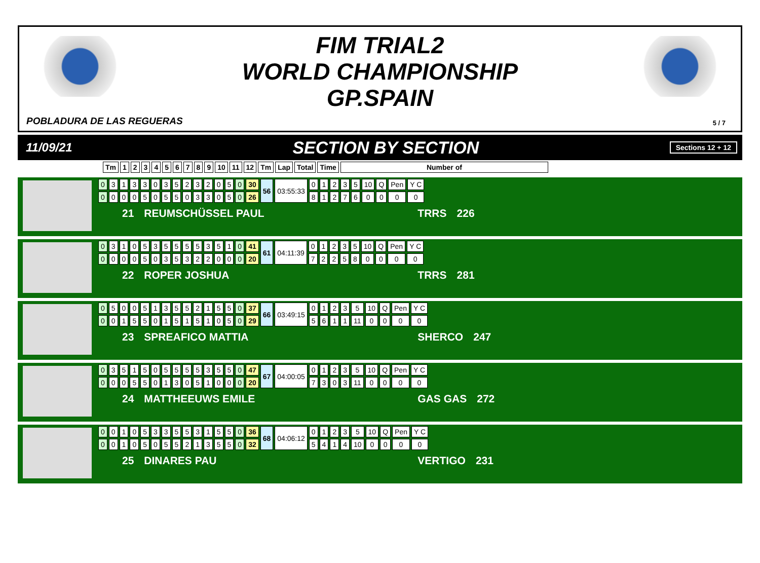FIM TRIAL2
WORLD CHAMPIONSHIP
GP.SPAIN
POBLADURA DE LAS REGUERAS 5 / 7
11/09/21
SECTION BY SECTION
Sections 12 + 12
| Tm | 1 | 2 | 3 | 4 | 5 | 6 | 7 | 8 | 9 | 10 | 11 | 12 | Tm | Lap | Total | Time | Number of |
| --- | --- | --- | --- | --- | --- | --- | --- | --- | --- | --- | --- | --- | --- | --- | --- | --- | --- |
| 0 | 3 | 1 | 3 | 3 | 0 | 3 | 5 | 2 | 3 | 2 | 0 | 5 | 0 | 30 | 56 | 03:55:33 | 0 | 1 | 2 | 3 | 5 | 10 | Q | Pen | Y C |
| 0 | 0 | 0 | 0 | 5 | 0 | 5 | 5 | 0 | 3 | 3 | 0 | 5 | 0 | 26 | | | 8 | 1 | 2 | 7 | 6 | 0 | 0 | 0 | 0 |
21 REUMSCHÜSSEL PAUL TRRS 226
| 0 | 3 | 1 | 0 | 5 | 3 | 5 | 5 | 5 | 5 | 3 | 5 | 1 | 0 | 41 | 61 | 04:11:39 | 0 | 1 | 2 | 3 | 5 | 10 | Q | Pen | Y C |
| 0 | 0 | 0 | 0 | 5 | 0 | 3 | 5 | 3 | 2 | 2 | 0 | 0 | 0 | 20 | | | 7 | 2 | 2 | 5 | 8 | 0 | 0 | 0 | 0 |
22 ROPER JOSHUA TRRS 281
| 0 | 5 | 0 | 0 | 5 | 1 | 3 | 5 | 5 | 2 | 1 | 5 | 5 | 0 | 37 | 66 | 03:49:15 | 0 | 1 | 2 | 3 | 5 | 10 | Q | Pen | Y C |
| 0 | 0 | 1 | 5 | 5 | 0 | 1 | 5 | 1 | 5 | 1 | 0 | 5 | 0 | 29 | | | 5 | 6 | 1 | 1 | 11 | 0 | 0 | 0 | 0 |
23 SPREAFICO MATTIA SHERCO 247
| 0 | 3 | 5 | 1 | 5 | 0 | 5 | 5 | 5 | 5 | 3 | 5 | 5 | 0 | 47 | 67 | 04:00:05 | 0 | 1 | 2 | 3 | 5 | 10 | Q | Pen | Y C |
| 0 | 0 | 0 | 5 | 5 | 0 | 1 | 3 | 0 | 5 | 1 | 0 | 0 | 0 | 20 | | | 7 | 3 | 0 | 3 | 11 | 0 | 0 | 0 | 0 |
24 MATTHEEUWS EMILE GAS GAS 272
| 0 | 0 | 1 | 0 | 5 | 3 | 3 | 5 | 5 | 3 | 1 | 5 | 5 | 0 | 36 | 68 | 04:06:12 | 0 | 1 | 2 | 3 | 5 | 10 | Q | Pen | Y C |
| 0 | 0 | 1 | 0 | 5 | 0 | 5 | 5 | 2 | 1 | 3 | 5 | 5 | 0 | 32 | | | 5 | 4 | 1 | 4 | 10 | 0 | 0 | 0 | 0 |
25 DINARES PAU VERTIGO 231